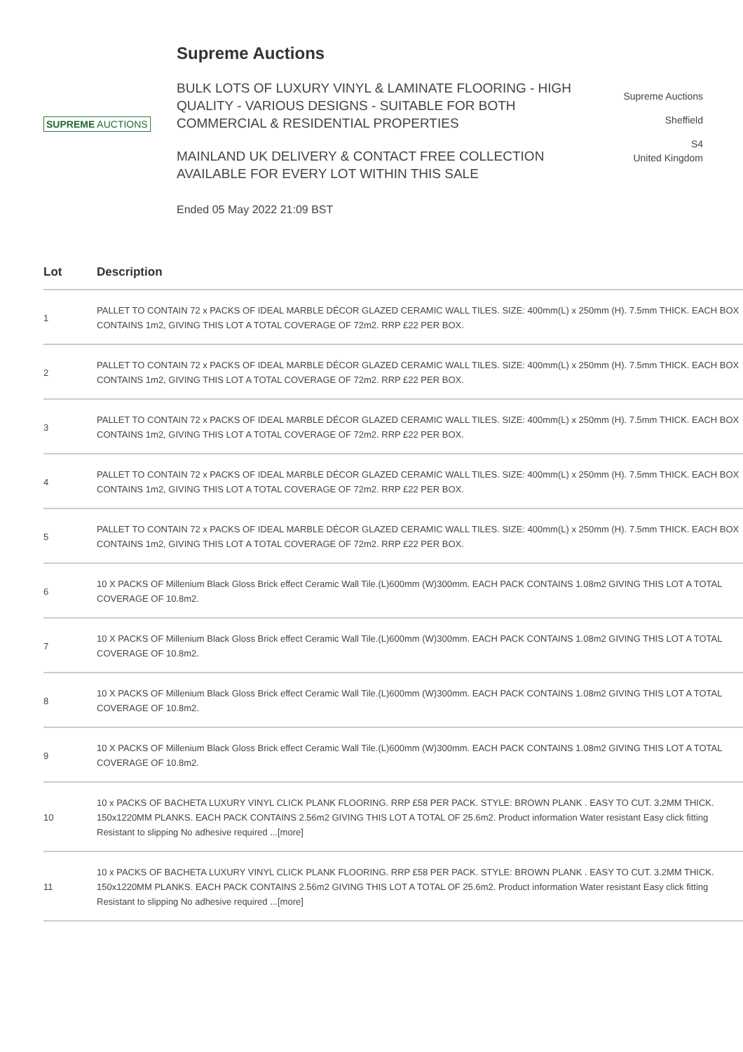Supreme Auctions
SUPREME AUCTIONS
BULK LOTS OF LUXURY VINYL & LAMINATE FLOORING - HIGH QUALITY - VARIOUS DESIGNS - SUITABLE FOR BOTH COMMERCIAL & RESIDENTIAL PROPERTIES
MAINLAND UK DELIVERY & CONTACT FREE COLLECTION AVAILABLE FOR EVERY LOT WITHIN THIS SALE
Ended 05 May 2022 21:09 BST
Supreme Auctions
Sheffield
S4
United Kingdom
| Lot | Description |
| --- | --- |
| 1 | PALLET TO CONTAIN 72 x PACKS OF IDEAL MARBLE DÉCOR GLAZED CERAMIC WALL TILES. SIZE: 400mm(L) x 250mm (H). 7.5mm THICK. EACH BOX CONTAINS 1m2, GIVING THIS LOT A TOTAL COVERAGE OF 72m2. RRP £22 PER BOX. |
| 2 | PALLET TO CONTAIN 72 x PACKS OF IDEAL MARBLE DÉCOR GLAZED CERAMIC WALL TILES. SIZE: 400mm(L) x 250mm (H). 7.5mm THICK. EACH BOX CONTAINS 1m2, GIVING THIS LOT A TOTAL COVERAGE OF 72m2. RRP £22 PER BOX. |
| 3 | PALLET TO CONTAIN 72 x PACKS OF IDEAL MARBLE DÉCOR GLAZED CERAMIC WALL TILES. SIZE: 400mm(L) x 250mm (H). 7.5mm THICK. EACH BOX CONTAINS 1m2, GIVING THIS LOT A TOTAL COVERAGE OF 72m2. RRP £22 PER BOX. |
| 4 | PALLET TO CONTAIN 72 x PACKS OF IDEAL MARBLE DÉCOR GLAZED CERAMIC WALL TILES. SIZE: 400mm(L) x 250mm (H). 7.5mm THICK. EACH BOX CONTAINS 1m2, GIVING THIS LOT A TOTAL COVERAGE OF 72m2. RRP £22 PER BOX. |
| 5 | PALLET TO CONTAIN 72 x PACKS OF IDEAL MARBLE DÉCOR GLAZED CERAMIC WALL TILES. SIZE: 400mm(L) x 250mm (H). 7.5mm THICK. EACH BOX CONTAINS 1m2, GIVING THIS LOT A TOTAL COVERAGE OF 72m2. RRP £22 PER BOX. |
| 6 | 10 X PACKS OF Millenium Black Gloss Brick effect Ceramic Wall Tile.(L)600mm (W)300mm. EACH PACK CONTAINS 1.08m2 GIVING THIS LOT A TOTAL COVERAGE OF 10.8m2. |
| 7 | 10 X PACKS OF Millenium Black Gloss Brick effect Ceramic Wall Tile.(L)600mm (W)300mm. EACH PACK CONTAINS 1.08m2 GIVING THIS LOT A TOTAL COVERAGE OF 10.8m2. |
| 8 | 10 X PACKS OF Millenium Black Gloss Brick effect Ceramic Wall Tile.(L)600mm (W)300mm. EACH PACK CONTAINS 1.08m2 GIVING THIS LOT A TOTAL COVERAGE OF 10.8m2. |
| 9 | 10 X PACKS OF Millenium Black Gloss Brick effect Ceramic Wall Tile.(L)600mm (W)300mm. EACH PACK CONTAINS 1.08m2 GIVING THIS LOT A TOTAL COVERAGE OF 10.8m2. |
| 10 | 10 x PACKS OF BACHETA LUXURY VINYL CLICK PLANK FLOORING. RRP £58 PER PACK. STYLE: BROWN PLANK . EASY TO CUT. 3.2MM THICK. 150x1220MM PLANKS. EACH PACK CONTAINS 2.56m2 GIVING THIS LOT A TOTAL OF 25.6m2. Product information Water resistant Easy click fitting Resistant to slipping No adhesive required ...[more] |
| 11 | 10 x PACKS OF BACHETA LUXURY VINYL CLICK PLANK FLOORING. RRP £58 PER PACK. STYLE: BROWN PLANK . EASY TO CUT. 3.2MM THICK. 150x1220MM PLANKS. EACH PACK CONTAINS 2.56m2 GIVING THIS LOT A TOTAL OF 25.6m2. Product information Water resistant Easy click fitting Resistant to slipping No adhesive required ...[more] |